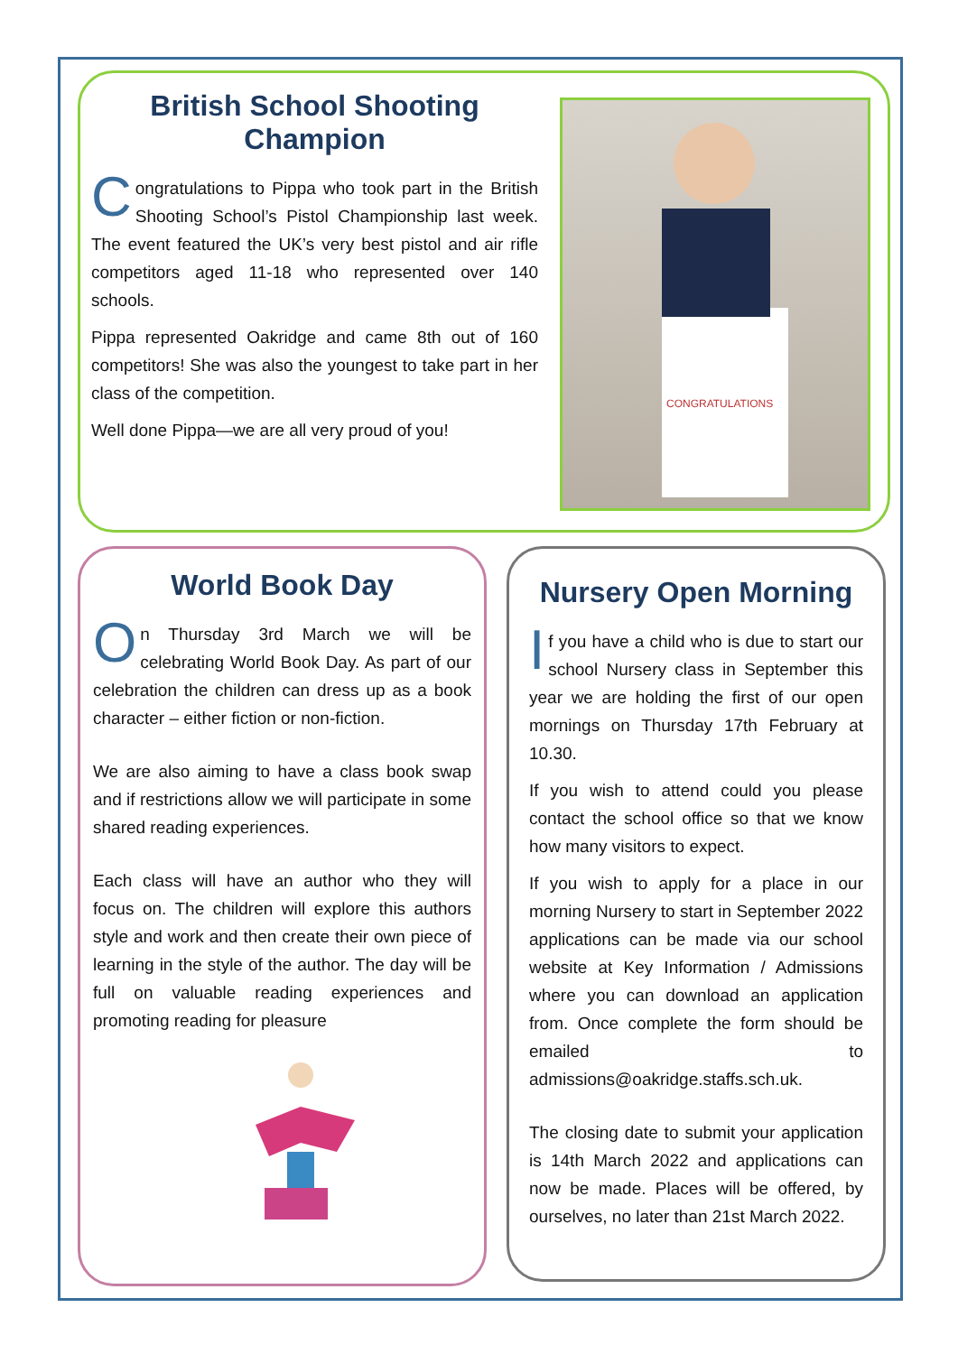British School Shooting Champion
Congratulations to Pippa who took part in the British Shooting School’s Pistol Championship last week. The event featured the UK’s very best pistol and air rifle competitors aged 11-18 who represented over 140 schools.
Pippa represented Oakridge and came 8th out of 160 competitors! She was also the youngest to take part in her class of the competition.
Well done Pippa—we are all very proud of you!
CONGRATULATIONS
World Book Day
On Thursday 3rd March we will be celebrating World Book Day. As part of our celebration the children can dress up as a book character – either fiction or non-fiction.
We are also aiming to have a class book swap and if restrictions allow we will participate in some shared reading experiences.
Each class will have an author who they will focus on. The children will explore this authors style and work and then create their own piece of learning in the style of the author. The day will be full on valuable reading experiences and promoting reading for pleasure
Nursery Open Morning
If you have a child who is due to start our school Nursery class in September this year we are holding the first of our open mornings on Thursday 17th February at 10.30.
If you wish to attend could you please contact the school office so that we know how many visitors to expect.
If you wish to apply for a place in our morning Nursery to start in September 2022 applications can be made via our school website at Key Information / Admissions where you can download an application from. Once complete the form should be emailed to admissions@oakridge.staffs.sch.uk.
The closing date to submit your application is 14th March 2022 and applications can now be made. Places will be offered, by ourselves, no later than 21st March 2022.